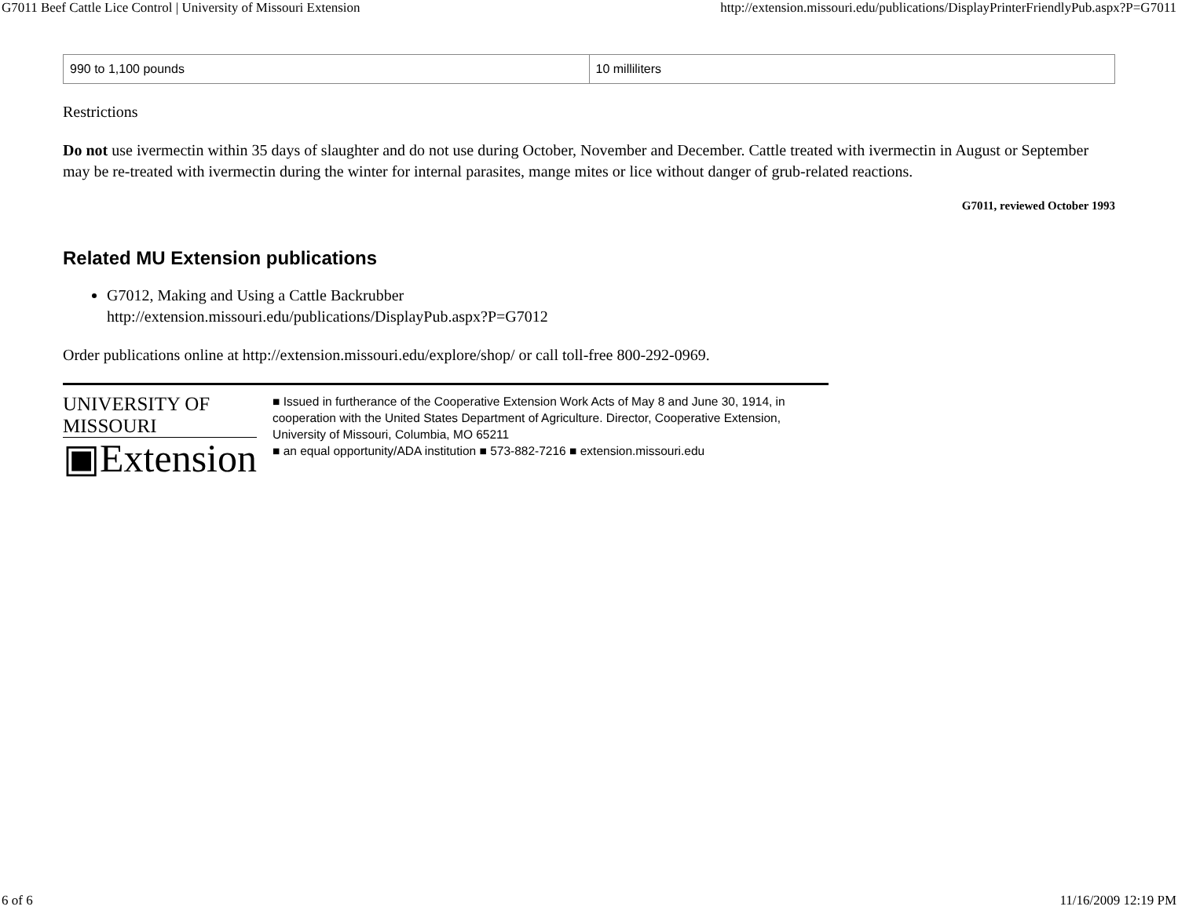G7011 Beef Cattle Lice Control | University of Missouri Extension http://extension.missouri.edu/publications/DisplayPrinterFriendlyPub.aspx?P=G7011
| 990 to 1,100 pounds | 10 milliliters |
Restrictions
Do not use ivermectin within 35 days of slaughter and do not use during October, November and December. Cattle treated with ivermectin in August or September may be re-treated with ivermectin during the winter for internal parasites, mange mites or lice without danger of grub-related reactions.
G7011, reviewed October 1993
Related MU Extension publications
G7012, Making and Using a Cattle Backrubber
http://extension.missouri.edu/publications/DisplayPub.aspx?P=G7012
Order publications online at http://extension.missouri.edu/explore/shop/ or call toll-free 800-292-0969.
UNIVERSITY OF MISSOURI
▣Extension
■ Issued in furtherance of the Cooperative Extension Work Acts of May 8 and June 30, 1914, in cooperation with the United States Department of Agriculture. Director, Cooperative Extension, University of Missouri, Columbia, MO 65211
■ an equal opportunity/ADA institution ■ 573-882-7216 ■ extension.missouri.edu
6 of 6 11/16/2009 12:19 PM